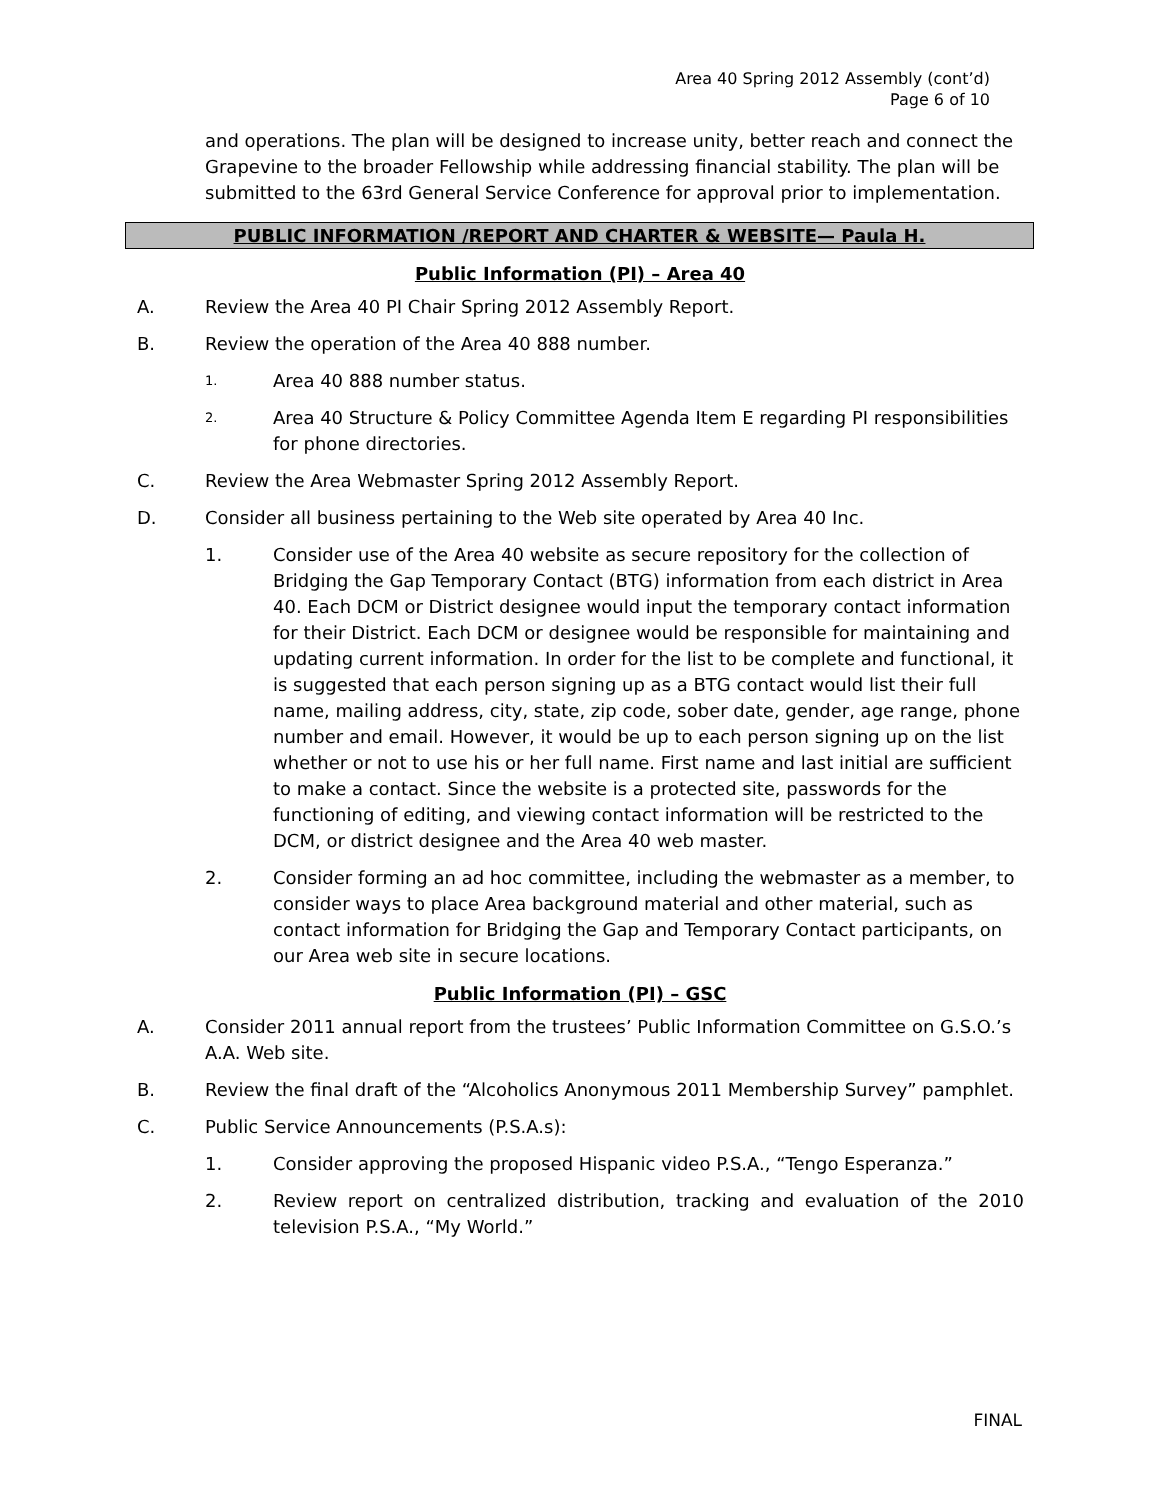Area 40 Spring 2012 Assembly (cont’d)
Page 6 of 10
and operations. The plan will be designed to increase unity, better reach and connect the Grapevine to the broader Fellowship while addressing financial stability. The plan will be submitted to the 63rd General Service Conference for approval prior to implementation.
PUBLIC INFORMATION /REPORT AND CHARTER & WEBSITE— Paula H.
Public Information (PI) – Area 40
A. Review the Area 40 PI Chair Spring 2012 Assembly Report.
B. Review the operation of the Area 40 888 number.
1. Area 40 888 number status.
2. Area 40 Structure & Policy Committee Agenda Item E regarding PI responsibilities for phone directories.
C. Review the Area Webmaster Spring 2012 Assembly Report.
D. Consider all business pertaining to the Web site operated by Area 40 Inc.
1. Consider use of the Area 40 website as secure repository for the collection of Bridging the Gap Temporary Contact (BTG) information from each district in Area 40. Each DCM or District designee would input the temporary contact information for their District. Each DCM or designee would be responsible for maintaining and updating current information. In order for the list to be complete and functional, it is suggested that each person signing up as a BTG contact would list their full name, mailing address, city, state, zip code, sober date, gender, age range, phone number and email. However, it would be up to each person signing up on the list whether or not to use his or her full name. First name and last initial are sufficient to make a contact. Since the website is a protected site, passwords for the functioning of editing, and viewing contact information will be restricted to the DCM, or district designee and the Area 40 web master.
2. Consider forming an ad hoc committee, including the webmaster as a member, to consider ways to place Area background material and other material, such as contact information for Bridging the Gap and Temporary Contact participants, on our Area web site in secure locations.
Public Information (PI) – GSC
A. Consider 2011 annual report from the trustees’ Public Information Committee on G.S.O.’s A.A. Web site.
B. Review the final draft of the “Alcoholics Anonymous 2011 Membership Survey” pamphlet.
C. Public Service Announcements (P.S.A.s):
1. Consider approving the proposed Hispanic video P.S.A., “Tengo Esperanza.”
2. Review report on centralized distribution, tracking and evaluation of the 2010 television P.S.A., “My World.”
FINAL